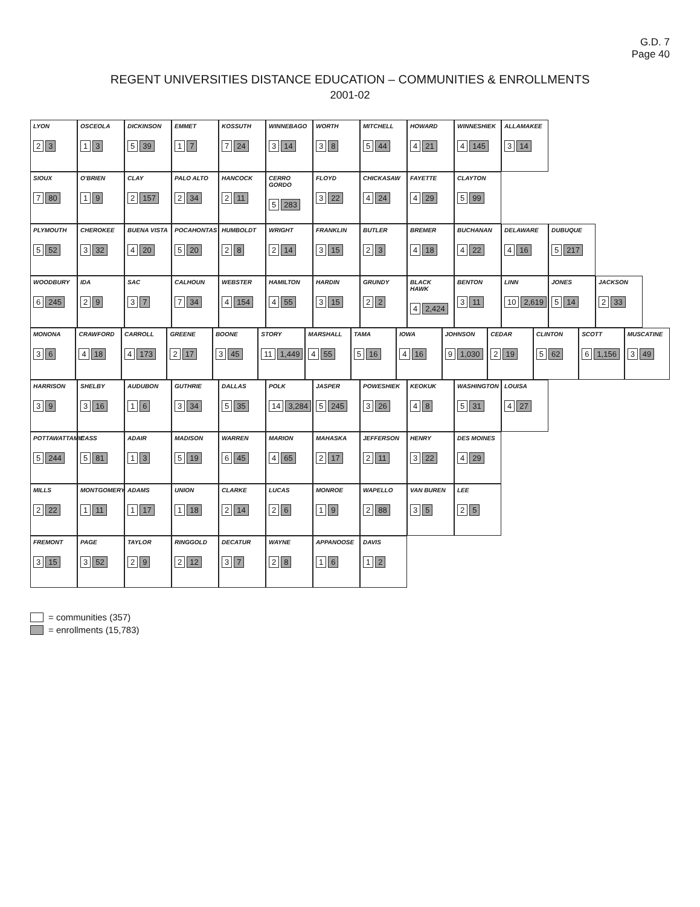G.D. 7
Page 40
REGENT UNIVERSITIES DISTANCE EDUCATION – COMMUNITIES & ENROLLMENTS
2001-02
LYON
2 3
OSCEOLA
1 3
DICKINSON
5 39
EMMET
1 7
KOSSUTH
7 24
WINNEBAGO
3 14
WORTH
3 8
MITCHELL
5 44
HOWARD
4 21
WINNESHIEK
4 145
ALLAMAKEE
3 14
SIOUX
7 80
O'BRIEN
1 9
CLAY
2 157
PALO ALTO
2 34
HANCOCK
2 11
CERRO GORDO
5 283
FLOYD
3 22
CHICKASAW
4 24
FAYETTE
4 29
CLAYTON
5 99
PLYMOUTH
5 52
CHEROKEE
3 32
BUENA VISTA
4 20
POCAHONTAS
5 20
HUMBOLDT
2 8
WRIGHT
2 14
FRANKLIN
3 15
BUTLER
2 3
BREMER
4 18
BUCHANAN
4 22
DELAWARE
4 16
DUBUQUE
5 217
WOODBURY
6 245
IDA
2 9
SAC
3 7
CALHOUN
7 34
WEBSTER
4 154
HAMILTON
4 55
HARDIN
3 15
GRUNDY
2 2
BLACK HAWK
4 2,424
BENTON
3 11
LINN
10 2,619
JONES
5 14
JACKSON
2 33
MONONA
3 6
CRAWFORD
4 18
CARROLL
4 173
GREENE
2 17
BOONE
3 45
STORY
11 1,449
MARSHALL
4 55
TAMA
5 16
IOWA
4 16
JOHNSON
9 1,030
CEDAR
2 19
CLINTON
5 62
SCOTT
6 1,156
MUSCATINE
3 49
HARRISON
3 9
SHELBY
3 16
AUDUBON
1 6
GUTHRIE
3 34
DALLAS
5 35
POLK
14 3,284
JASPER
5 245
POWESHIEK
3 26
KEOKUK
4 8
WASHINGTON
5 31
LOUISA
4 27
POTTAWATTAMIE
5 244
CASS
5 81
ADAIR
1 3
MADISON
5 19
WARREN
6 45
MARION
4 65
MAHASKA
2 17
JEFFERSON
2 11
HENRY
3 22
DES MOINES
4 29
MILLS
2 22
MONTGOMERY
1 11
ADAMS
1 17
UNION
1 18
CLARKE
2 14
LUCAS
2 6
MONROE
1 9
WAPELLO
2 88
VAN BUREN
3 5
LEE
2 5
FREMONT
3 15
PAGE
3 52
TAYLOR
2 9
RINGGOLD
2 12
DECATUR
3 7
WAYNE
2 8
APPANOOSE
1 6
DAVIS
1 2
= communities (357)
= enrollments (15,783)